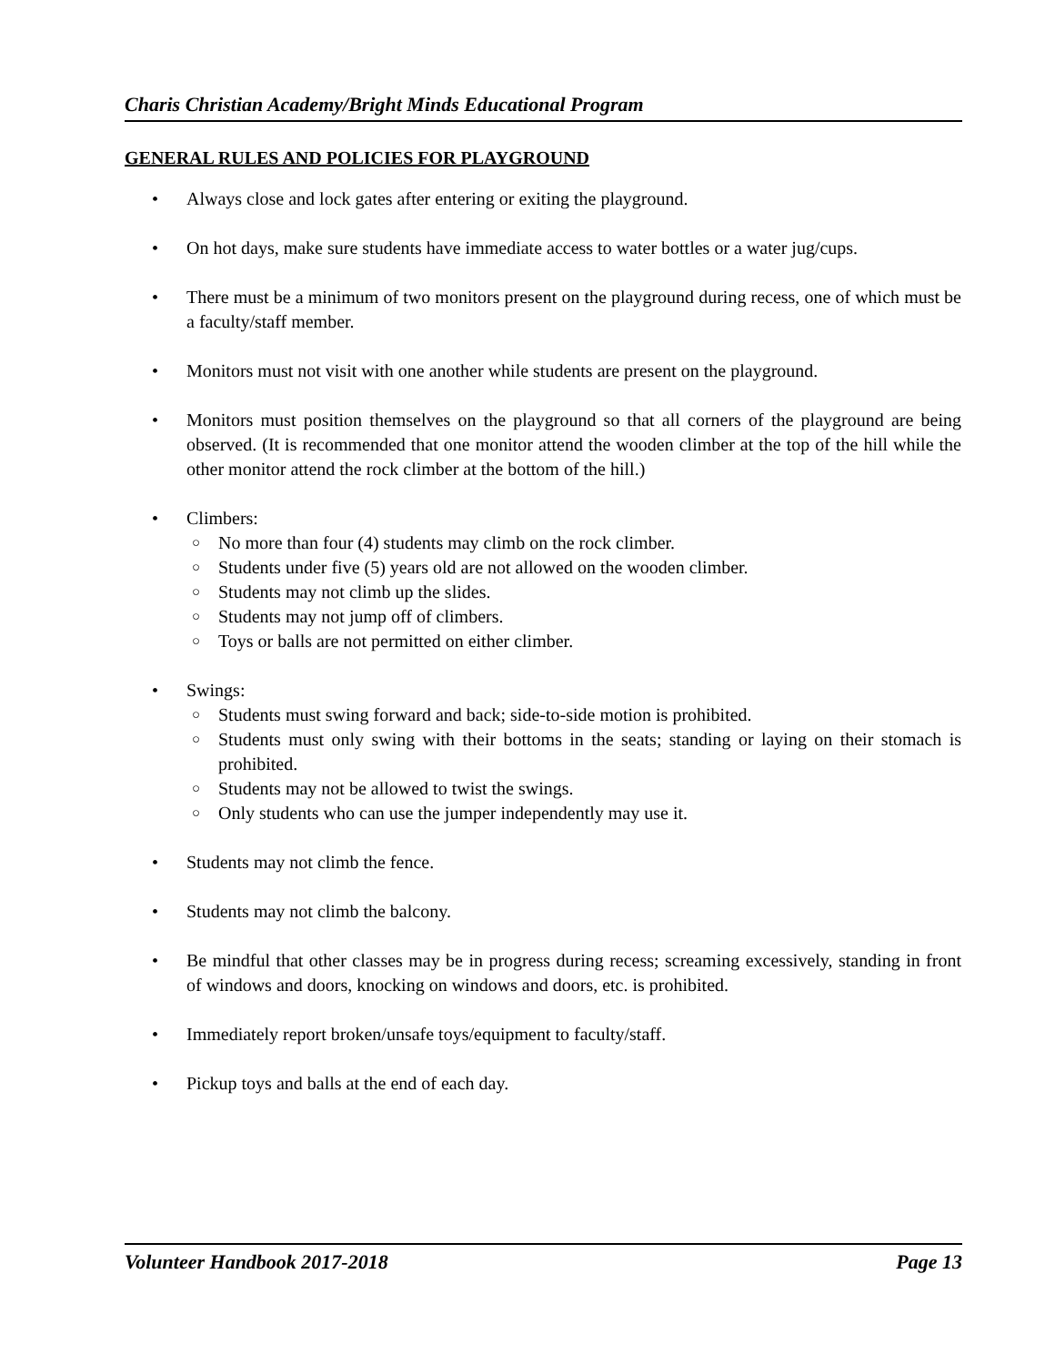Charis Christian Academy/Bright Minds Educational Program
GENERAL RULES AND POLICIES FOR PLAYGROUND
• Always close and lock gates after entering or exiting the playground.
• On hot days, make sure students have immediate access to water bottles or a water jug/cups.
• There must be a minimum of two monitors present on the playground during recess, one of which must be a faculty/staff member.
• Monitors must not visit with one another while students are present on the playground.
• Monitors must position themselves on the playground so that all corners of the playground are being observed. (It is recommended that one monitor attend the wooden climber at the top of the hill while the other monitor attend the rock climber at the bottom of the hill.)
• Climbers:
○ No more than four (4) students may climb on the rock climber.
○ Students under five (5) years old are not allowed on the wooden climber.
○ Students may not climb up the slides.
○ Students may not jump off of climbers.
○ Toys or balls are not permitted on either climber.
• Swings:
○ Students must swing forward and back; side-to-side motion is prohibited.
○ Students must only swing with their bottoms in the seats; standing or laying on their stomach is prohibited.
○ Students may not be allowed to twist the swings.
○ Only students who can use the jumper independently may use it.
• Students may not climb the fence.
• Students may not climb the balcony.
• Be mindful that other classes may be in progress during recess; screaming excessively, standing in front of windows and doors, knocking on windows and doors, etc. is prohibited.
• Immediately report broken/unsafe toys/equipment to faculty/staff.
• Pickup toys and balls at the end of each day.
Volunteer Handbook 2017-2018 Page 13